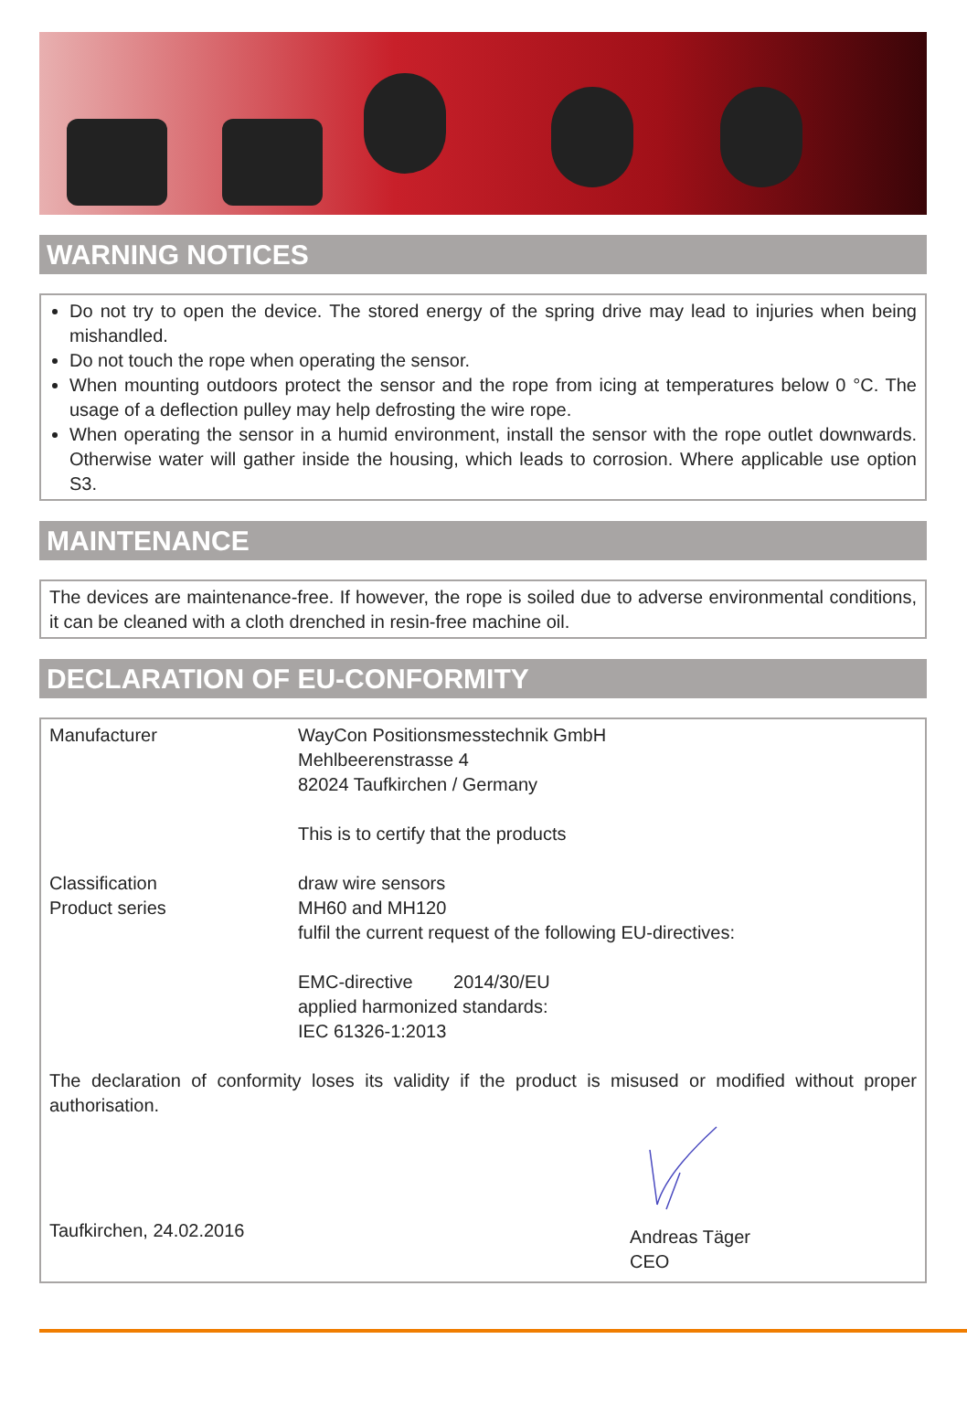WARNING NOTICES
Do not try to open the device. The stored energy of the spring drive may lead to injuries when being mishandled.
Do not touch the rope when operating the sensor.
When mounting outdoors protect the sensor and the rope from icing at temperatures below 0 °C. The usage of a deflection pulley may help defrosting the wire rope.
When operating the sensor in a humid environment, install the sensor with the rope outlet downwards. Otherwise water will gather inside the housing, which leads to corrosion. Where applicable use option S3.
MAINTENANCE
The devices are maintenance-free. If however, the rope is soiled due to adverse environmental conditions, it can be cleaned with a cloth drenched in resin-free machine oil.
DECLARATION OF EU-CONFORMITY
Manufacturer WayCon Positionsmesstechnik GmbH
Mehlbeerenstrasse 4
82024 Taufkirchen / Germany
This is to certify that the products
Classification
Product series
draw wire sensors
MH60 and MH120
fulfil the current request of the following EU-directives:
EMC-directive 2014/30/EU
applied harmonized standards:
IEC 61326-1:2013
The declaration of conformity loses its validity if the product is misused or modified without proper authorisation.
Taufkirchen, 24.02.2016
Andreas Täger
CEO